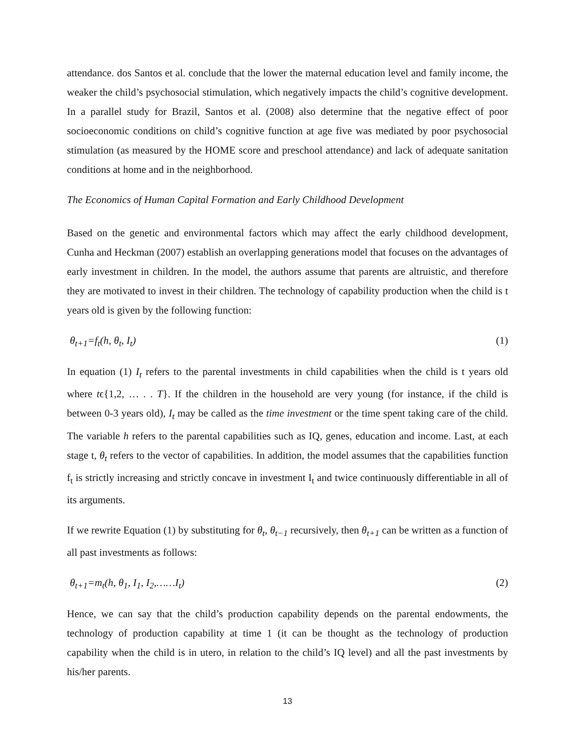attendance. dos Santos et al. conclude that the lower the maternal education level and family income, the weaker the child’s psychosocial stimulation, which negatively impacts the child’s cognitive development. In a parallel study for Brazil, Santos et al. (2008) also determine that the negative effect of poor socioeconomic conditions on child’s cognitive function at age five was mediated by poor psychosocial stimulation (as measured by the HOME score and preschool attendance) and lack of adequate sanitation conditions at home and in the neighborhood.
The Economics of Human Capital Formation and Early Childhood Development
Based on the genetic and environmental factors which may affect the early childhood development, Cunha and Heckman (2007) establish an overlapping generations model that focuses on the advantages of early investment in children. In the model, the authors assume that parents are altruistic, and therefore they are motivated to invest in their children. The technology of capability production when the child is t years old is given by the following function:
θ<sub>t+1</sub>=f<sub>t</sub>(h, θ<sub>t</sub>, I<sub>t</sub>) (1)
In equation (1) I<sub>t</sub> refers to the parental investments in child capabilities when the child is t years old where tϵ{1,2, … . . T}. If the children in the household are very young (for instance, if the child is between 0-3 years old), I<sub>t</sub> may be called as the time investment or the time spent taking care of the child. The variable h refers to the parental capabilities such as IQ, genes, education and income. Last, at each stage t, θ<sub>t</sub> refers to the vector of capabilities. In addition, the model assumes that the capabilities function f<sub>t</sub> is strictly increasing and strictly concave in investment I<sub>t</sub> and twice continuously differentiable in all of its arguments.
If we rewrite Equation (1) by substituting for θ<sub>t</sub>, θ<sub>t−1</sub> recursively, then θ<sub>t+1</sub> can be written as a function of all past investments as follows:
θ<sub>t+1</sub>=m<sub>t</sub>(h, θ<sub>1</sub>, I<sub>1</sub>, I<sub>2</sub>,……I<sub>t</sub>) (2)
Hence, we can say that the child’s production capability depends on the parental endowments, the technology of production capability at time 1 (it can be thought as the technology of production capability when the child is in utero, in relation to the child’s IQ level) and all the past investments by his/her parents.
13